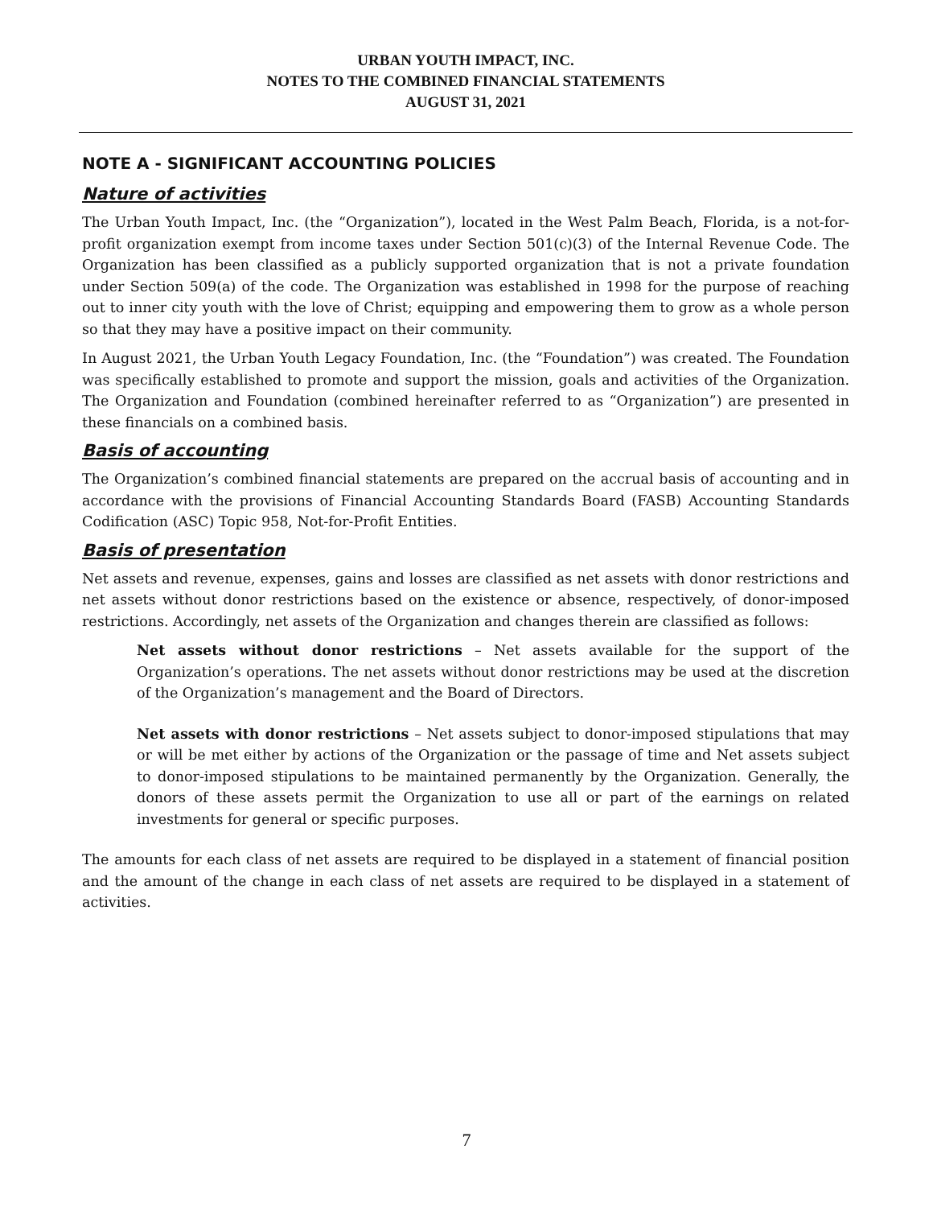URBAN YOUTH IMPACT, INC.
NOTES TO THE COMBINED FINANCIAL STATEMENTS
AUGUST 31, 2021
NOTE A - SIGNIFICANT ACCOUNTING POLICIES
Nature of activities
The Urban Youth Impact, Inc. (the “Organization”), located in the West Palm Beach, Florida, is a not-for-profit organization exempt from income taxes under Section 501(c)(3) of the Internal Revenue Code. The Organization has been classified as a publicly supported organization that is not a private foundation under Section 509(a) of the code. The Organization was established in 1998 for the purpose of reaching out to inner city youth with the love of Christ; equipping and empowering them to grow as a whole person so that they may have a positive impact on their community.
In August 2021, the Urban Youth Legacy Foundation, Inc. (the “Foundation”) was created. The Foundation was specifically established to promote and support the mission, goals and activities of the Organization. The Organization and Foundation (combined hereinafter referred to as “Organization”) are presented in these financials on a combined basis.
Basis of accounting
The Organization’s combined financial statements are prepared on the accrual basis of accounting and in accordance with the provisions of Financial Accounting Standards Board (FASB) Accounting Standards Codification (ASC) Topic 958, Not-for-Profit Entities.
Basis of presentation
Net assets and revenue, expenses, gains and losses are classified as net assets with donor restrictions and net assets without donor restrictions based on the existence or absence, respectively, of donor-imposed restrictions. Accordingly, net assets of the Organization and changes therein are classified as follows:
Net assets without donor restrictions – Net assets available for the support of the Organization’s operations. The net assets without donor restrictions may be used at the discretion of the Organization’s management and the Board of Directors.
Net assets with donor restrictions – Net assets subject to donor-imposed stipulations that may or will be met either by actions of the Organization or the passage of time and Net assets subject to donor-imposed stipulations to be maintained permanently by the Organization. Generally, the donors of these assets permit the Organization to use all or part of the earnings on related investments for general or specific purposes.
The amounts for each class of net assets are required to be displayed in a statement of financial position and the amount of the change in each class of net assets are required to be displayed in a statement of activities.
7